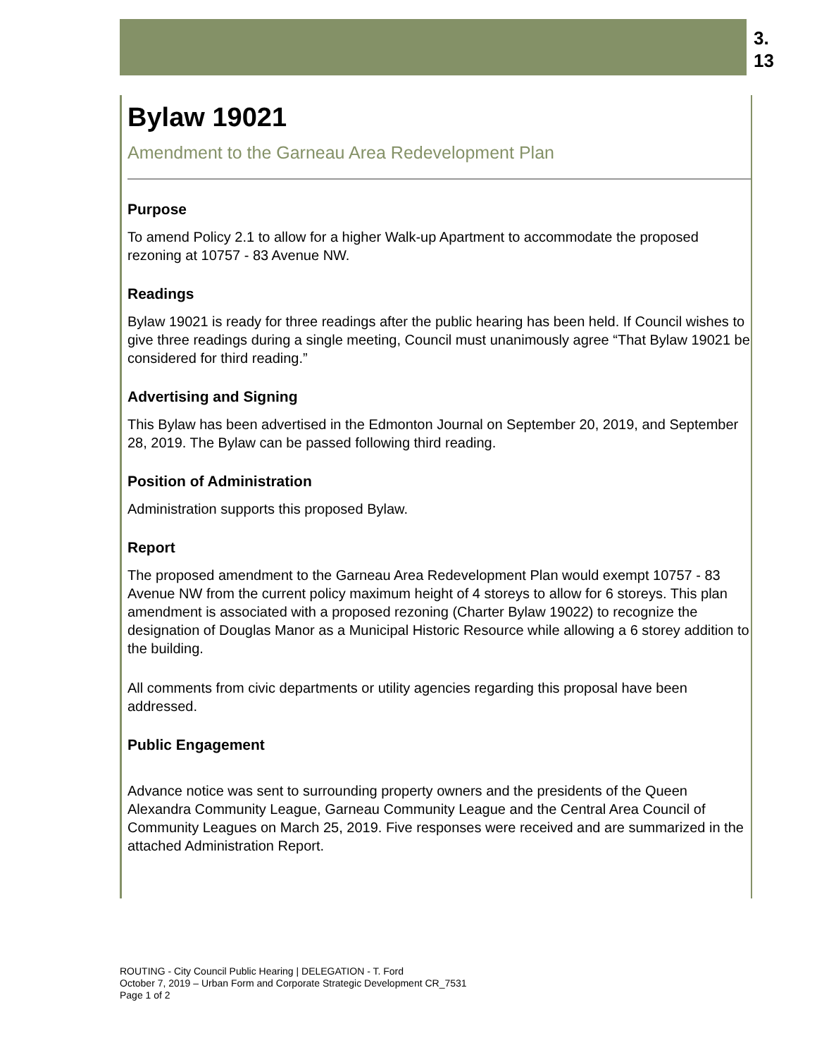3.
13
Bylaw 19021
Amendment to the Garneau Area Redevelopment Plan
Purpose
To amend Policy 2.1 to allow for a higher Walk-up Apartment to accommodate the proposed rezoning at 10757 - 83 Avenue NW.
Readings
Bylaw 19021 is ready for three readings after the public hearing has been held. If Council wishes to give three readings during a single meeting, Council must unanimously agree “That Bylaw 19021 be considered for third reading.”
Advertising and Signing
This Bylaw has been advertised in the Edmonton Journal on September 20, 2019, and September 28, 2019. The Bylaw can be passed following third reading.
Position of Administration
Administration supports this proposed Bylaw.
Report
The proposed amendment to the Garneau Area Redevelopment Plan would exempt 10757 - 83 Avenue NW from the current policy maximum height of 4 storeys to allow for 6 storeys. This plan amendment is associated with a proposed rezoning (Charter Bylaw 19022) to recognize the designation of Douglas Manor as a Municipal Historic Resource while allowing a 6 storey addition to the building.
All comments from civic departments or utility agencies regarding this proposal have been addressed.
Public Engagement
Advance notice was sent to surrounding property owners and the presidents of the Queen Alexandra Community League, Garneau Community League and the Central Area Council of Community Leagues on March 25, 2019. Five responses were received and are summarized in the attached Administration Report.
ROUTING - City Council Public Hearing | DELEGATION - T. Ford
October 7, 2019 – Urban Form and Corporate Strategic Development CR_7531
Page 1 of 2